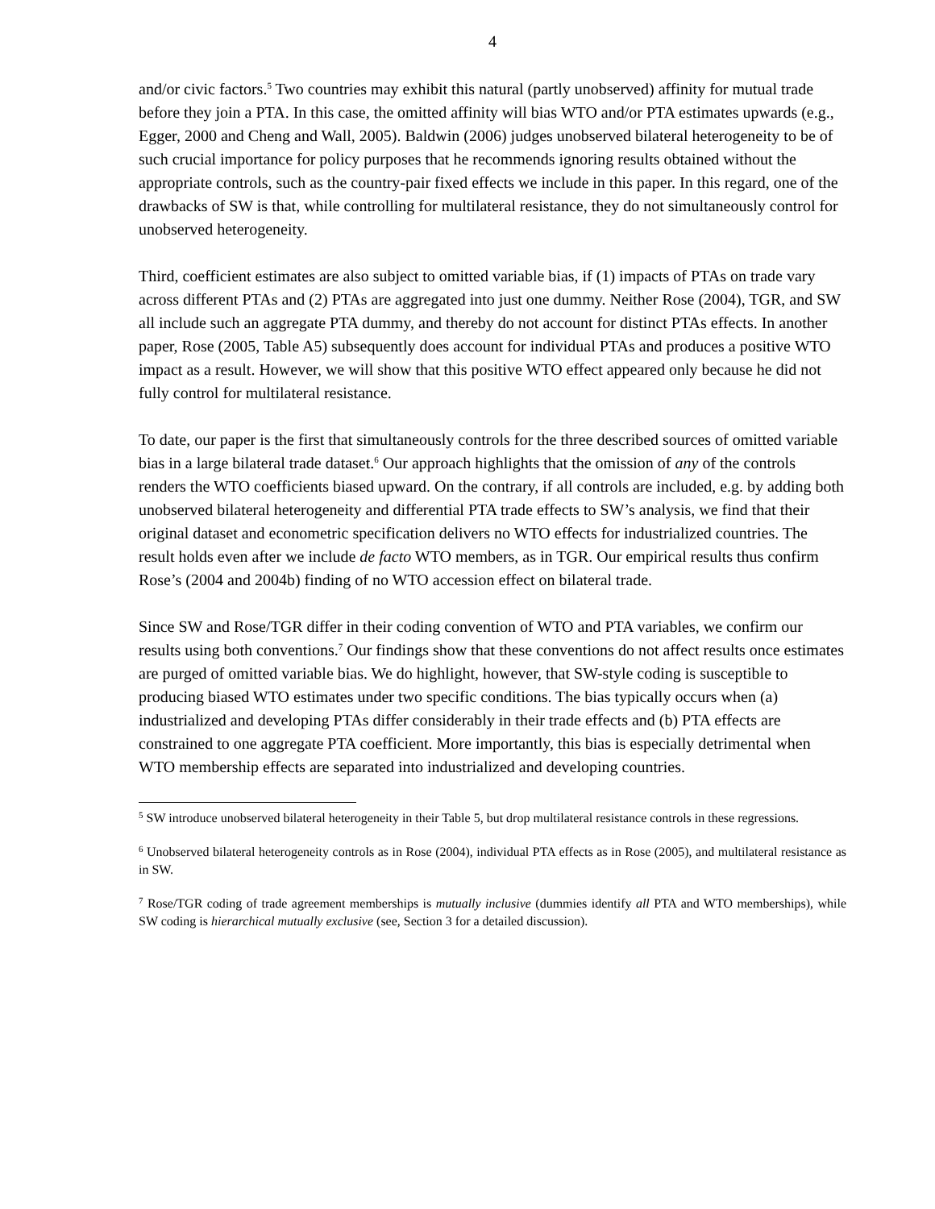4
and/or civic factors.<sup>5</sup> Two countries may exhibit this natural (partly unobserved) affinity for mutual trade before they join a PTA. In this case, the omitted affinity will bias WTO and/or PTA estimates upwards (e.g., Egger, 2000 and Cheng and Wall, 2005). Baldwin (2006) judges unobserved bilateral heterogeneity to be of such crucial importance for policy purposes that he recommends ignoring results obtained without the appropriate controls, such as the country-pair fixed effects we include in this paper. In this regard, one of the drawbacks of SW is that, while controlling for multilateral resistance, they do not simultaneously control for unobserved heterogeneity.
Third, coefficient estimates are also subject to omitted variable bias, if (1) impacts of PTAs on trade vary across different PTAs and (2) PTAs are aggregated into just one dummy. Neither Rose (2004), TGR, and SW all include such an aggregate PTA dummy, and thereby do not account for distinct PTAs effects. In another paper, Rose (2005, Table A5) subsequently does account for individual PTAs and produces a positive WTO impact as a result. However, we will show that this positive WTO effect appeared only because he did not fully control for multilateral resistance.
To date, our paper is the first that simultaneously controls for the three described sources of omitted variable bias in a large bilateral trade dataset.<sup>6</sup> Our approach highlights that the omission of any of the controls renders the WTO coefficients biased upward. On the contrary, if all controls are included, e.g. by adding both unobserved bilateral heterogeneity and differential PTA trade effects to SW’s analysis, we find that their original dataset and econometric specification delivers no WTO effects for industrialized countries. The result holds even after we include de facto WTO members, as in TGR. Our empirical results thus confirm Rose’s (2004 and 2004b) finding of no WTO accession effect on bilateral trade.
Since SW and Rose/TGR differ in their coding convention of WTO and PTA variables, we confirm our results using both conventions.<sup>7</sup> Our findings show that these conventions do not affect results once estimates are purged of omitted variable bias. We do highlight, however, that SW-style coding is susceptible to producing biased WTO estimates under two specific conditions. The bias typically occurs when (a) industrialized and developing PTAs differ considerably in their trade effects and (b) PTA effects are constrained to one aggregate PTA coefficient. More importantly, this bias is especially detrimental when WTO membership effects are separated into industrialized and developing countries.
<sup>5</sup> SW introduce unobserved bilateral heterogeneity in their Table 5, but drop multilateral resistance controls in these regressions.
<sup>6</sup> Unobserved bilateral heterogeneity controls as in Rose (2004), individual PTA effects as in Rose (2005), and multilateral resistance as in SW.
<sup>7</sup> Rose/TGR coding of trade agreement memberships is mutually inclusive (dummies identify all PTA and WTO memberships), while SW coding is hierarchical mutually exclusive (see, Section 3 for a detailed discussion).